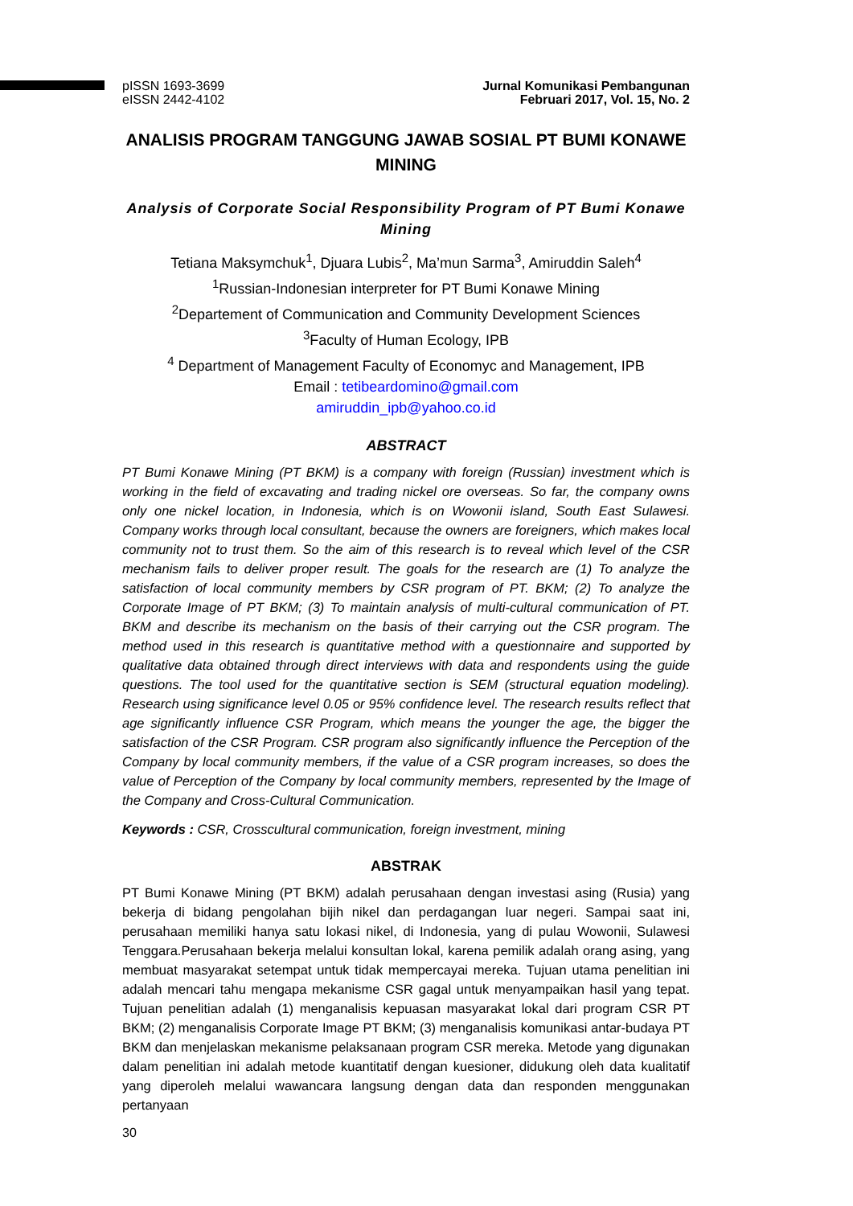pISSN 1693-3699
eISSN 2442-4102
Jurnal Komunikasi Pembangunan
Februari 2017, Vol. 15, No. 2
ANALISIS PROGRAM TANGGUNG JAWAB SOSIAL PT BUMI KONAWE MINING
Analysis of Corporate Social Responsibility Program of PT Bumi Konawe Mining
Tetiana Maksymchuk<sup>1</sup>, Djuara Lubis<sup>2</sup>, Ma’mun Sarma<sup>3</sup>, Amiruddin Saleh<sup>4</sup>
<sup>1</sup> Russian-Indonesian interpreter for PT Bumi Konawe Mining
<sup>2</sup> Departement of Communication and Community Development Sciences
<sup>3</sup> Faculty of Human Ecology, IPB
<sup>4</sup> Department of Management Faculty of Economyc and Management, IPB
Email : tetibeardomino@gmail.com
amiruddin_ipb@yahoo.co.id
ABSTRACT
PT Bumi Konawe Mining (PT BKM) is a company with foreign (Russian) investment which is working in the field of excavating and trading nickel ore overseas. So far, the company owns only one nickel location, in Indonesia, which is on Wowonii island, South East Sulawesi. Company works through local consultant, because the owners are foreigners, which makes local community not to trust them. So the aim of this research is to reveal which level of the CSR mechanism fails to deliver proper result. The goals for the research are (1) To analyze the satisfaction of local community members by CSR program of PT. BKM; (2) To analyze the Corporate Image of PT BKM; (3) To maintain analysis of multi-cultural communication of PT. BKM and describe its mechanism on the basis of their carrying out the CSR program. The method used in this research is quantitative method with a questionnaire and supported by qualitative data obtained through direct interviews with data and respondents using the guide questions. The tool used for the quantitative section is SEM (structural equation modeling). Research using significance level 0.05 or 95% confidence level. The research results reflect that age significantly influence CSR Program, which means the younger the age, the bigger the satisfaction of the CSR Program. CSR program also significantly influence the Perception of the Company by local community members, if the value of a CSR program increases, so does the value of Perception of the Company by local community members, represented by the Image of the Company and Cross-Cultural Communication.
Keywords : CSR, Crosscultural communication, foreign investment, mining
ABSTRAK
PT Bumi Konawe Mining (PT BKM) adalah perusahaan dengan investasi asing (Rusia) yang bekerja di bidang pengolahan bijih nikel dan perdagangan luar negeri. Sampai saat ini, perusahaan memiliki hanya satu lokasi nikel, di Indonesia, yang di pulau Wowonii, Sulawesi Tenggara.Perusahaan bekerja melalui konsultan lokal, karena pemilik adalah orang asing, yang membuat masyarakat setempat untuk tidak mempercayai mereka. Tujuan utama penelitian ini adalah mencari tahu mengapa mekanisme CSR gagal untuk menyampaikan hasil yang tepat. Tujuan penelitian adalah (1) menganalisis kepuasan masyarakat lokal dari program CSR PT BKM; (2) menganalisis Corporate Image PT BKM; (3) menganalisis komunikasi antar-budaya PT BKM dan menjelaskan mekanisme pelaksanaan program CSR mereka. Metode yang digunakan dalam penelitian ini adalah metode kuantitatif dengan kuesioner, didukung oleh data kualitatif yang diperoleh melalui wawancara langsung dengan data dan responden menggunakan pertanyaan
30